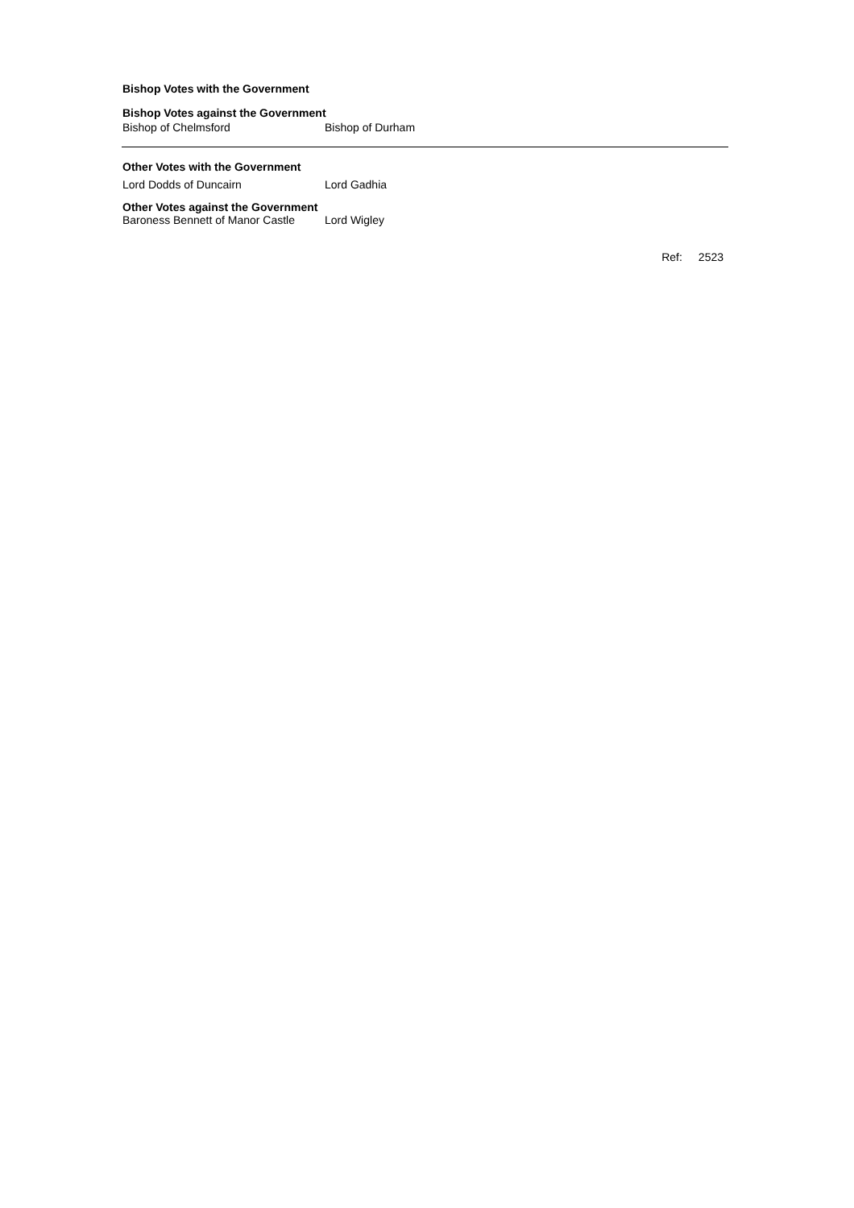Bishop Votes with the Government
Bishop Votes against the Government
Bishop of Chelmsford Bishop of Durham
Other Votes with the Government
Lord Dodds of Duncairn Lord Gadhia
Other Votes against the Government
Baroness Bennett of Manor Castle Lord Wigley
Ref: 2523